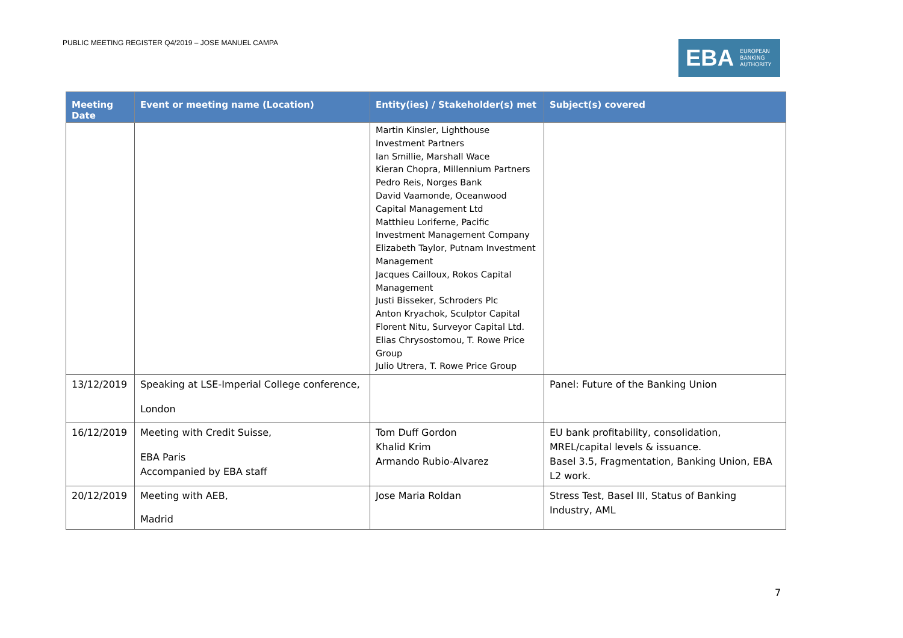PUBLIC MEETING REGISTER Q4/2019 – JOSE MANUEL CAMPA
EBA EUROPEAN
BANKING
AUTHORITY
| Meeting Date | Event or meeting name (Location) | Entity(ies) / Stakeholder(s) met | Subject(s) covered |
| --- | --- | --- | --- |
| | | Martin Kinsler, Lighthouse Investment Partners Ian Smillie, Marshall Wace Kieran Chopra, Millennium Partners Pedro Reis, Norges Bank David Vaamonde, Oceanwood Capital Management Ltd Matthieu Loriferne, Pacific Investment Management Company Elizabeth Taylor, Putnam Investment Management Jacques Cailloux, Rokos Capital Management Justi Bisseker, Schroders Plc Anton Kryachok, Sculptor Capital Florent Nitu, Surveyor Capital Ltd. Elias Chrysostomou, T. Rowe Price Group Julio Utrera, T. Rowe Price Group | |
| 13/12/2019 | Speaking at LSE-Imperial College conference, London | | Panel: Future of the Banking Union |
| 16/12/2019 | Meeting with Credit Suisse, EBA Paris Accompanied by EBA staff | Tom Duff Gordon Khalid Krim Armando Rubio-Alvarez | EU bank profitability, consolidation, MREL/capital levels & issuance. Basel 3.5, Fragmentation, Banking Union, EBA L2 work. |
| 20/12/2019 | Meeting with AEB, Madrid | Jose Maria Roldan | Stress Test, Basel III, Status of Banking Industry, AML |
7